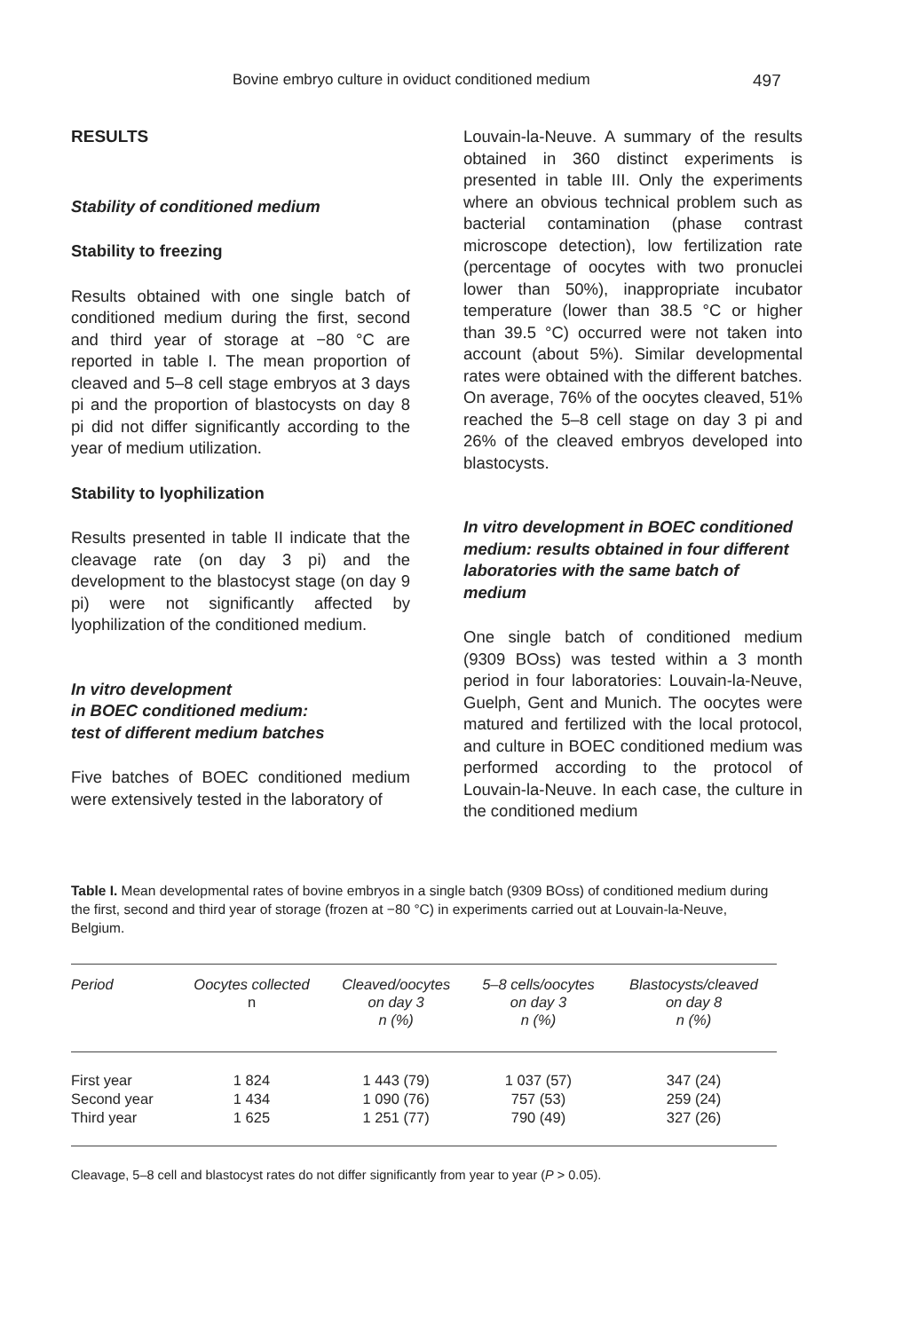Bovine embryo culture in oviduct conditioned medium 497
RESULTS
Stability of conditioned medium
Stability to freezing
Results obtained with one single batch of conditioned medium during the first, second and third year of storage at −80 °C are reported in table I. The mean proportion of cleaved and 5–8 cell stage embryos at 3 days pi and the proportion of blastocysts on day 8 pi did not differ significantly according to the year of medium utilization.
Stability to lyophilization
Results presented in table II indicate that the cleavage rate (on day 3 pi) and the development to the blastocyst stage (on day 9 pi) were not significantly affected by lyophilization of the conditioned medium.
In vitro development
in BOEC conditioned medium:
test of different medium batches
Five batches of BOEC conditioned medium were extensively tested in the laboratory of
Louvain-la-Neuve. A summary of the results obtained in 360 distinct experiments is presented in table III. Only the experiments where an obvious technical problem such as bacterial contamination (phase contrast microscope detection), low fertilization rate (percentage of oocytes with two pronuclei lower than 50%), inappropriate incubator temperature (lower than 38.5 °C or higher than 39.5 °C) occurred were not taken into account (about 5%). Similar developmental rates were obtained with the different batches. On average, 76% of the oocytes cleaved, 51% reached the 5–8 cell stage on day 3 pi and 26% of the cleaved embryos developed into blastocysts.
In vitro development in BOEC conditioned medium: results obtained in four different laboratories with the same batch of medium
One single batch of conditioned medium (9309 BOss) was tested within a 3 month period in four laboratories: Louvain-la-Neuve, Guelph, Gent and Munich. The oocytes were matured and fertilized with the local protocol, and culture in BOEC conditioned medium was performed according to the protocol of Louvain-la-Neuve. In each case, the culture in the conditioned medium
Table I. Mean developmental rates of bovine embryos in a single batch (9309 BOss) of conditioned medium during the first, second and third year of storage (frozen at −80 °C) in experiments carried out at Louvain-la-Neuve, Belgium.
| Period | Oocytes collected n | Cleaved/oocytes on day 3 n (%) | 5–8 cells/oocytes on day 3 n (%) | Blastocysts/cleaved on day 8 n (%) |
| --- | --- | --- | --- | --- |
| First year | 1 824 | 1 443 (79) | 1 037 (57) | 347 (24) |
| Second year | 1 434 | 1 090 (76) | 757 (53) | 259 (24) |
| Third year | 1 625 | 1 251 (77) | 790 (49) | 327 (26) |
Cleavage, 5–8 cell and blastocyst rates do not differ significantly from year to year (P > 0.05).